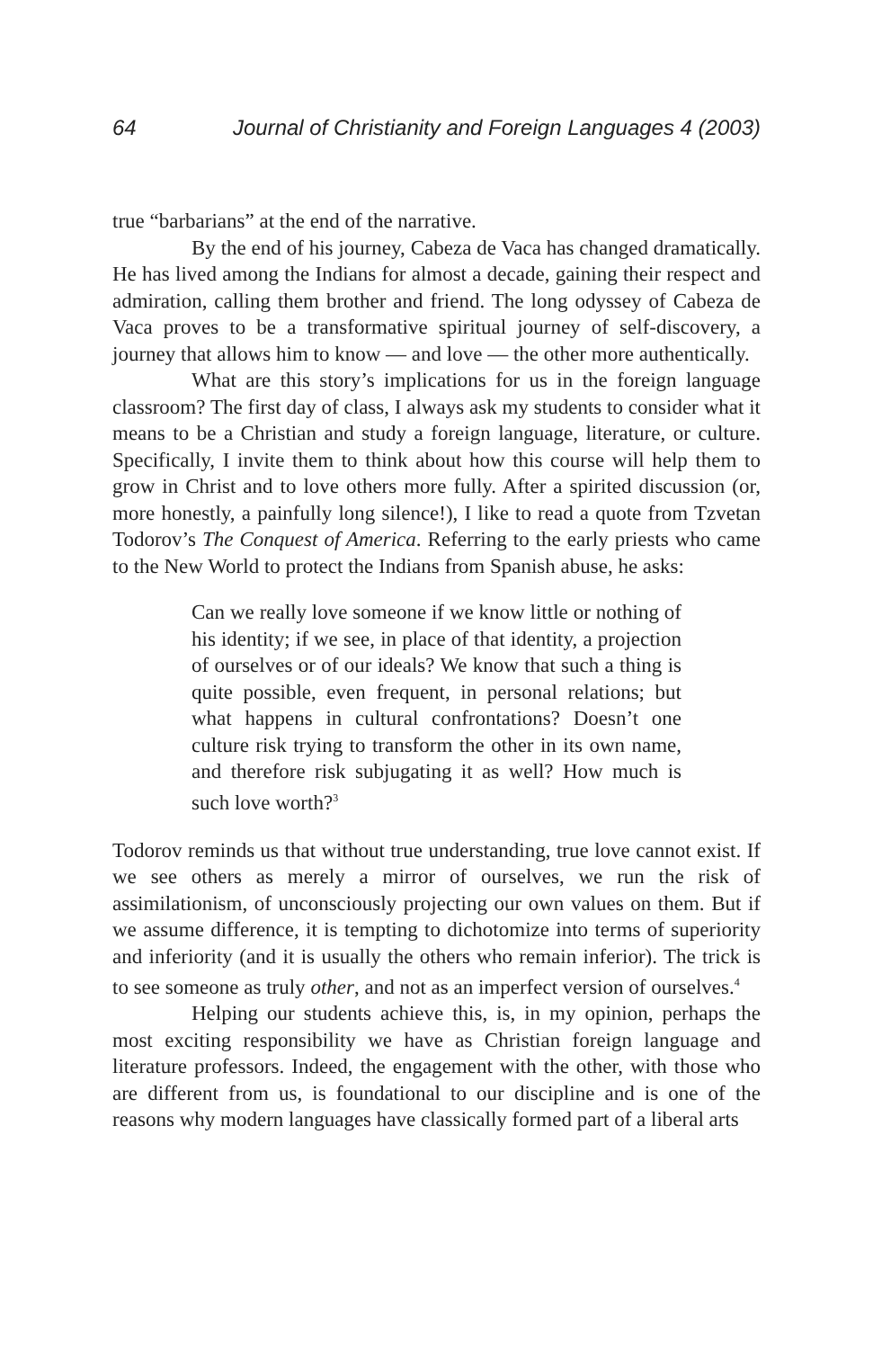64 Journal of Christianity and Foreign Languages 4 (2003)
true “barbarians” at the end of the narrative.
By the end of his journey, Cabeza de Vaca has changed dramatically. He has lived among the Indians for almost a decade, gaining their respect and admiration, calling them brother and friend. The long odyssey of Cabeza de Vaca proves to be a transformative spiritual journey of self-discovery, a journey that allows him to know — and love — the other more authentically.
What are this story’s implications for us in the foreign language classroom? The first day of class, I always ask my students to consider what it means to be a Christian and study a foreign language, literature, or culture. Specifically, I invite them to think about how this course will help them to grow in Christ and to love others more fully. After a spirited discussion (or, more honestly, a painfully long silence!), I like to read a quote from Tzvetan Todorov’s The Conquest of America. Referring to the early priests who came to the New World to protect the Indians from Spanish abuse, he asks:
Can we really love someone if we know little or nothing of his identity; if we see, in place of that identity, a projection of ourselves or of our ideals? We know that such a thing is quite possible, even frequent, in personal relations; but what happens in cultural confrontations? Doesn’t one culture risk trying to transform the other in its own name, and therefore risk subjugating it as well? How much is such love worth?<sup>3</sup>
Todorov reminds us that without true understanding, true love cannot exist. If we see others as merely a mirror of ourselves, we run the risk of assimilationism, of unconsciously projecting our own values on them. But if we assume difference, it is tempting to dichotomize into terms of superiority and inferiority (and it is usually the others who remain inferior). The trick is to see someone as truly other, and not as an imperfect version of ourselves.<sup>4</sup>
Helping our students achieve this, is, in my opinion, perhaps the most exciting responsibility we have as Christian foreign language and literature professors. Indeed, the engagement with the other, with those who are different from us, is foundational to our discipline and is one of the reasons why modern languages have classically formed part of a liberal arts